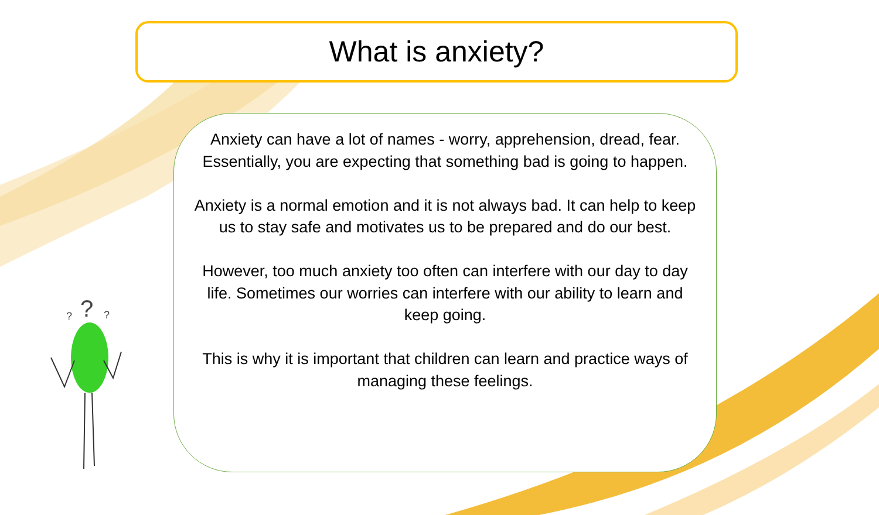What is anxiety?
Anxiety can have a lot of names - worry, apprehension, dread, fear. Essentially, you are expecting that something bad is going to happen.
Anxiety is a normal emotion and it is not always bad. It can help to keep us to stay safe and motivates us to be prepared and do our best.
However, too much anxiety too often can interfere with our day to day life. Sometimes our worries can interfere with our ability to learn and keep going.
This is why it is important that children can learn and practice ways of managing these feelings.
?
?
?